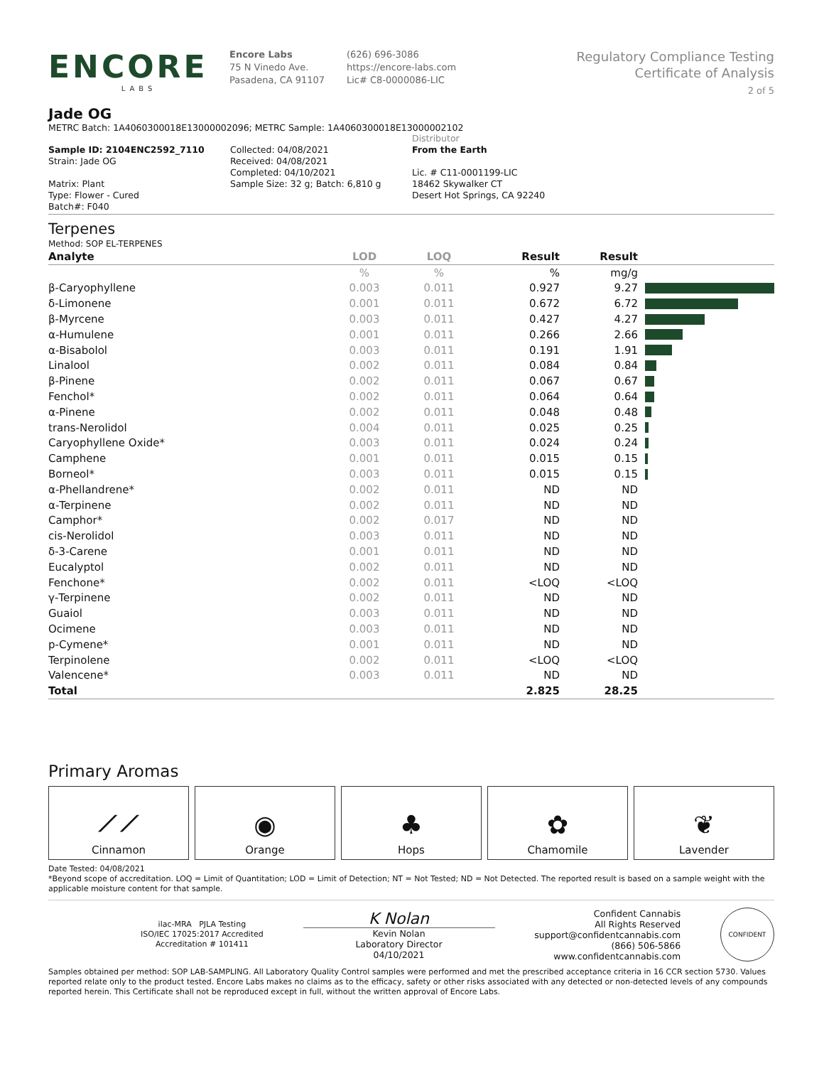ENCORE
LABS
Encore Labs
75 N Vinedo Ave.
Pasadena, CA 91107
(626) 696-3086
https://encore-labs.com
Lic# C8-0000086-LIC
Regulatory Compliance Testing
Certificate of Analysis
2 of 5
Jade OG
METRC Batch: 1A4060300018E13000002096; METRC Sample: 1A4060300018E13000002102
Sample ID: 2104ENC2592_7110
Strain: Jade OG
Matrix: Plant
Type: Flower - Cured
Batch#: F040
Collected: 04/08/2021
Received: 04/08/2021
Completed: 04/10/2021
Sample Size: 32 g; Batch: 6,810 g
Distributor
From the Earth
Lic. # C11-0001199-LIC
18462 Skywalker CT
Desert Hot Springs, CA 92240
Terpenes
Method: SOP EL-TERPENES
| Analyte | LOD | LOQ | Result | Result | |
| --- | --- | --- | --- | --- | --- |
| | % | % | % | mg/g | |
| β-Caryophyllene | 0.003 | 0.011 | 0.927 | 9.27 | |
| δ-Limonene | 0.001 | 0.011 | 0.672 | 6.72 | |
| β-Myrcene | 0.003 | 0.011 | 0.427 | 4.27 | |
| α-Humulene | 0.001 | 0.011 | 0.266 | 2.66 | |
| α-Bisabolol | 0.003 | 0.011 | 0.191 | 1.91 | |
| Linalool | 0.002 | 0.011 | 0.084 | 0.84 | |
| β-Pinene | 0.002 | 0.011 | 0.067 | 0.67 | |
| Fenchol* | 0.002 | 0.011 | 0.064 | 0.64 | |
| α-Pinene | 0.002 | 0.011 | 0.048 | 0.48 | |
| trans-Nerolidol | 0.004 | 0.011 | 0.025 | 0.25 | |
| Caryophyllene Oxide* | 0.003 | 0.011 | 0.024 | 0.24 | |
| Camphene | 0.001 | 0.011 | 0.015 | 0.15 | |
| Borneol* | 0.003 | 0.011 | 0.015 | 0.15 | |
| α-Phellandrene* | 0.002 | 0.011 | ND | ND | |
| α-Terpinene | 0.002 | 0.011 | ND | ND | |
| Camphor* | 0.002 | 0.017 | ND | ND | |
| cis-Nerolidol | 0.003 | 0.011 | ND | ND | |
| δ-3-Carene | 0.001 | 0.011 | ND | ND | |
| Eucalyptol | 0.002 | 0.011 | ND | ND | |
| Fenchone* | 0.002 | 0.011 | <LOQ | <LOQ | |
| γ-Terpinene | 0.002 | 0.011 | ND | ND | |
| Guaiol | 0.003 | 0.011 | ND | ND | |
| Ocimene | 0.003 | 0.011 | ND | ND | |
| p-Cymene* | 0.001 | 0.011 | ND | ND | |
| Terpinolene | 0.002 | 0.011 | <LOQ | <LOQ | |
| Valencene* | 0.003 | 0.011 | ND | ND | |
| Total | | | 2.825 | 28.25 | |
Primary Aromas
⟋⟋
Cinnamon
◉
Orange
♣
Hops
✿
Chamomile
❦
Lavender
Date Tested: 04/08/2021
*Beyond scope of accreditation. LOQ = Limit of Quantitation; LOD = Limit of Detection; NT = Not Tested; ND = Not Detected. The reported result is based on a sample weight with the applicable moisture content for that sample.
ilac-MRA PJLA Testing
ISO/IEC 17025:2017 Accredited
Accreditation # 101411
K Nolan
Kevin Nolan
Laboratory Director
04/10/2021
Confident Cannabis
All Rights Reserved
support@confidentcannabis.com
(866) 506-5866
www.confidentcannabis.com
CONFIDENT
Samples obtained per method: SOP LAB-SAMPLING. All Laboratory Quality Control samples were performed and met the prescribed acceptance criteria in 16 CCR section 5730. Values reported relate only to the product tested. Encore Labs makes no claims as to the efficacy, safety or other risks associated with any detected or non-detected levels of any compounds reported herein. This Certificate shall not be reproduced except in full, without the written approval of Encore Labs.